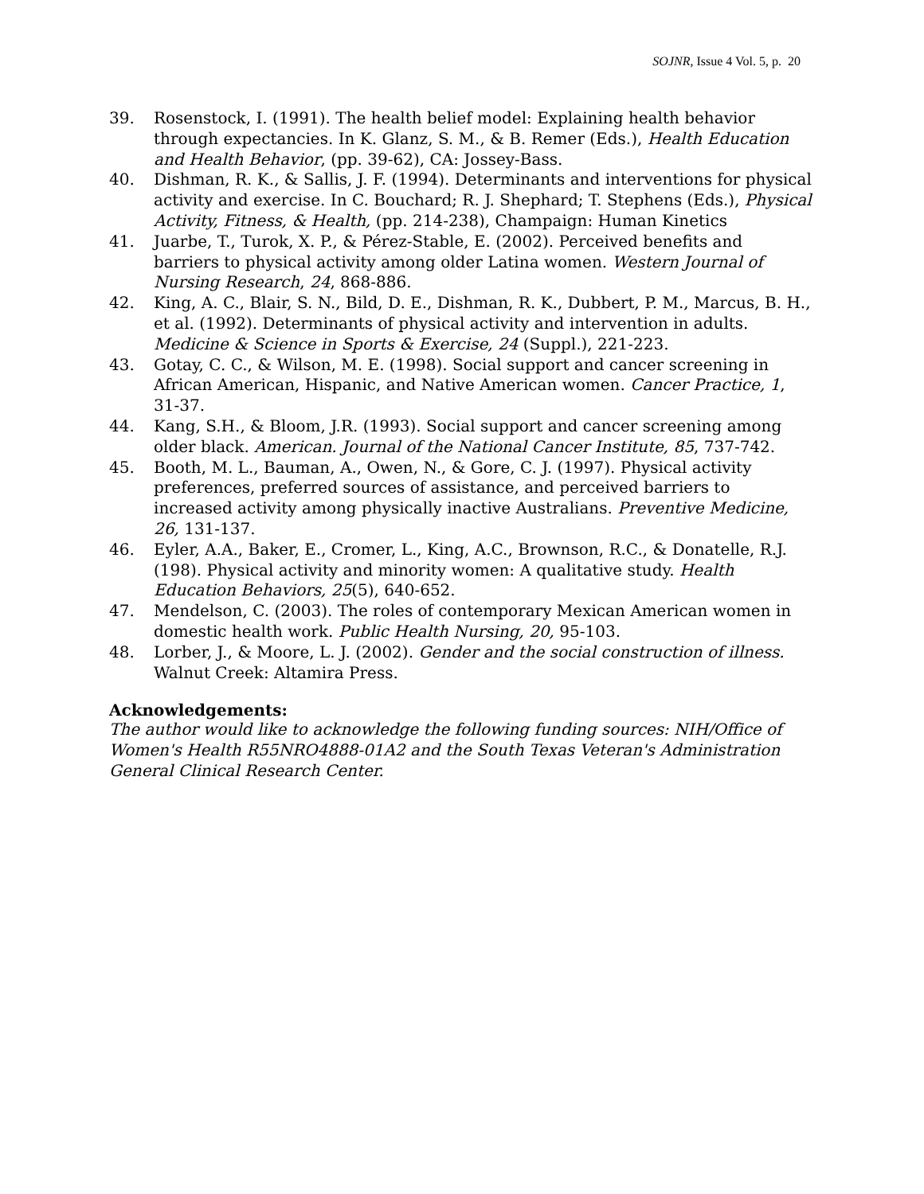SOJNR, Issue 4 Vol. 5, p. 20
39. Rosenstock, I. (1991). The health belief model: Explaining health behavior through expectancies. In K. Glanz, S. M., & B. Remer (Eds.), Health Education and Health Behavior, (pp. 39-62), CA: Jossey-Bass.
40. Dishman, R. K., & Sallis, J. F. (1994). Determinants and interventions for physical activity and exercise. In C. Bouchard; R. J. Shephard; T. Stephens (Eds.), Physical Activity, Fitness, & Health, (pp. 214-238), Champaign: Human Kinetics
41. Juarbe, T., Turok, X. P., & Pérez-Stable, E. (2002). Perceived benefits and barriers to physical activity among older Latina women. Western Journal of Nursing Research, 24, 868-886.
42. King, A. C., Blair, S. N., Bild, D. E., Dishman, R. K., Dubbert, P. M., Marcus, B. H., et al. (1992). Determinants of physical activity and intervention in adults. Medicine & Science in Sports & Exercise, 24 (Suppl.), 221-223.
43. Gotay, C. C., & Wilson, M. E. (1998). Social support and cancer screening in African American, Hispanic, and Native American women. Cancer Practice, 1, 31-37.
44. Kang, S.H., & Bloom, J.R. (1993). Social support and cancer screening among older black. American. Journal of the National Cancer Institute, 85, 737-742.
45. Booth, M. L., Bauman, A., Owen, N., & Gore, C. J. (1997). Physical activity preferences, preferred sources of assistance, and perceived barriers to increased activity among physically inactive Australians. Preventive Medicine, 26, 131-137.
46. Eyler, A.A., Baker, E., Cromer, L., King, A.C., Brownson, R.C., & Donatelle, R.J. (198). Physical activity and minority women: A qualitative study. Health Education Behaviors, 25(5), 640-652.
47. Mendelson, C. (2003). The roles of contemporary Mexican American women in domestic health work. Public Health Nursing, 20, 95-103.
48. Lorber, J., & Moore, L. J. (2002). Gender and the social construction of illness. Walnut Creek: Altamira Press.
Acknowledgements:
The author would like to acknowledge the following funding sources: NIH/Office of Women's Health R55NRO4888-01A2 and the South Texas Veteran's Administration General Clinical Research Center.